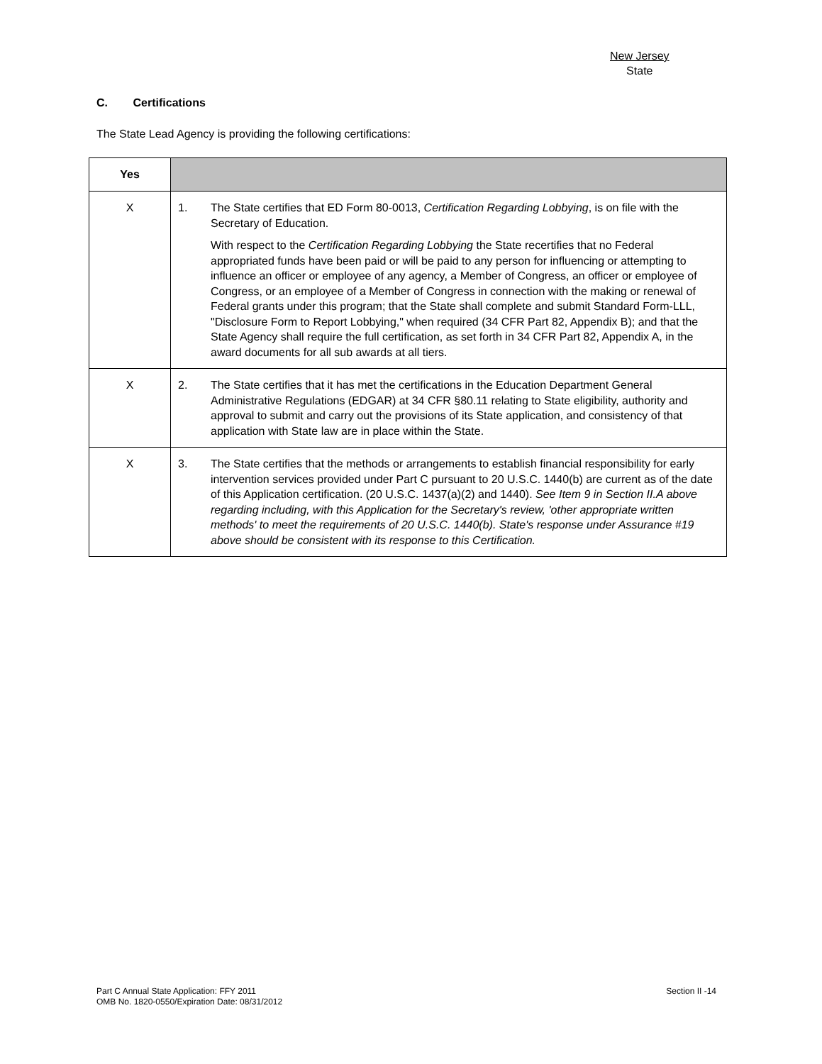New Jersey
State
C. Certifications
The State Lead Agency is providing the following certifications:
| Yes | |
| --- | --- |
| X | 1. The State certifies that ED Form 80-0013, Certification Regarding Lobbying , is on file with the Secretary of Education. With respect to the Certification Regarding Lobbying the State recertifies that no Federal appropriated funds have been paid or will be paid to any person for influencing or attempting to influence an officer or employee of any agency, a Member of Congress, an officer or employee of Congress, or an employee of a Member of Congress in connection with the making or renewal of Federal grants under this program; that the State shall complete and submit Standard Form-LLL, "Disclosure Form to Report Lobbying," when required (34 CFR Part 82, Appendix B); and that the State Agency shall require the full certification, as set forth in 34 CFR Part 82, Appendix A, in the award documents for all sub awards at all tiers. |
| X | 2. The State certifies that it has met the certifications in the Education Department General Administrative Regulations (EDGAR) at 34 CFR §80.11 relating to State eligibility, authority and approval to submit and carry out the provisions of its State application, and consistency of that application with State law are in place within the State. |
| X | 3. The State certifies that the methods or arrangements to establish financial responsibility for early intervention services provided under Part C pursuant to 20 U.S.C. 1440(b) are current as of the date of this Application certification. (20 U.S.C. 1437(a)(2) and 1440). See Item 9 in Section II.A above regarding including, with this Application for the Secretary's review, 'other appropriate written methods' to meet the requirements of 20 U.S.C. 1440(b). State's response under Assurance #19 above should be consistent with its response to this Certification. |
Part C Annual State Application: FFY 2011
OMB No. 1820-0550/Expiration Date: 08/31/2012
Section II -14